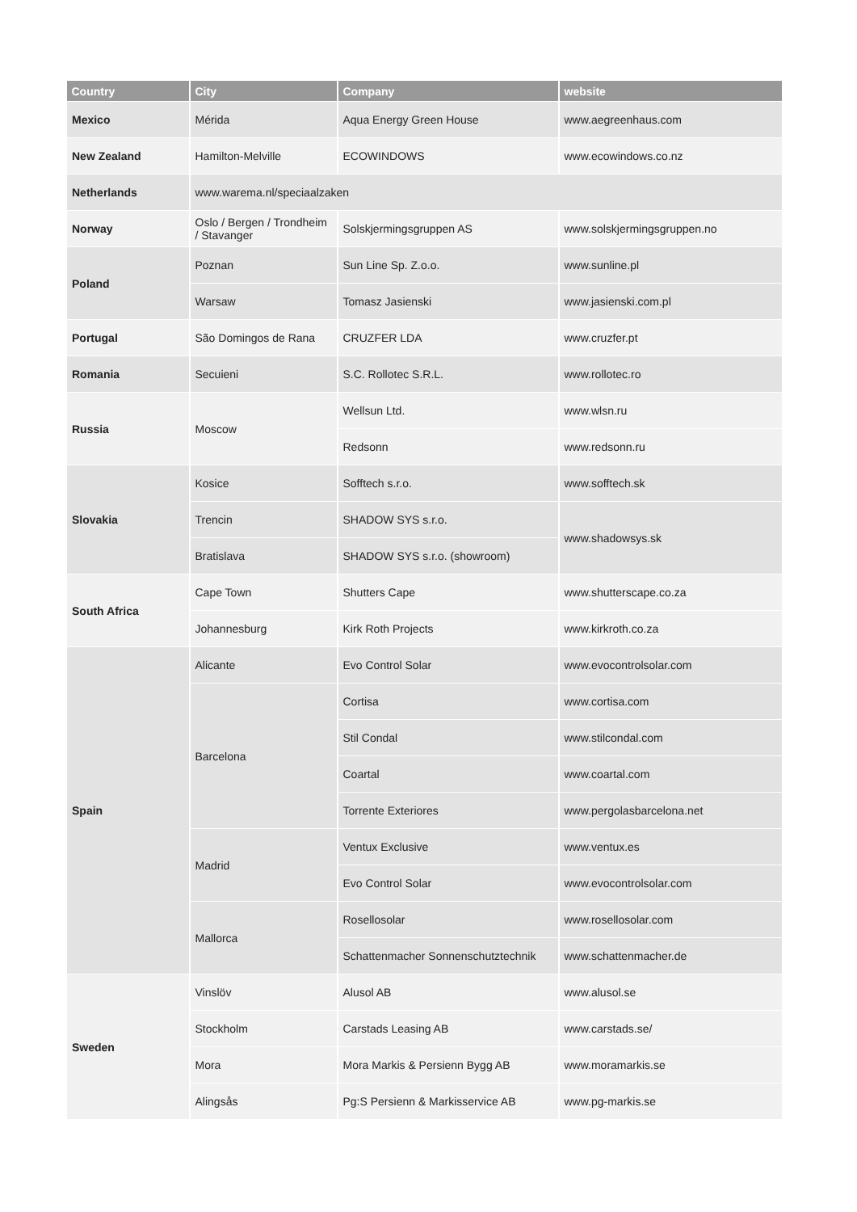| Country | City | Company | website |
| --- | --- | --- | --- |
| Mexico | Mérida | Aqua Energy Green House | www.aegreenhaus.com |
| New Zealand | Hamilton-Melville | ECOWINDOWS | www.ecowindows.co.nz |
| Netherlands | www.warema.nl/speciaalzaken | | |
| Norway | Oslo / Bergen / Trondheim / Stavanger | Solskjermingsgruppen AS | www.solskjermingsgruppen.no |
| Poland | Poznan | Sun Line Sp. Z.o.o. | www.sunline.pl |
| | Warsaw | Tomasz Jasienski | www.jasienski.com.pl |
| Portugal | São Domingos de Rana | CRUZFER LDA | www.cruzfer.pt |
| Romania | Secuieni | S.C. Rollotec S.R.L. | www.rollotec.ro |
| Russia | Moscow | Wellsun Ltd. | www.wlsn.ru |
| | | Redsonn | www.redsonn.ru |
| Slovakia | Kosice | Sofftech s.r.o. | www.sofftech.sk |
| | Trencin | SHADOW SYS s.r.o. | www.shadowsys.sk |
| | Bratislava | SHADOW SYS s.r.o. (showroom) | |
| South Africa | Cape Town | Shutters Cape | www.shutterscape.co.za |
| | Johannesburg | Kirk Roth Projects | www.kirkroth.co.za |
| Spain | Alicante | Evo Control Solar | www.evocontrolsolar.com |
| | Barcelona | Cortisa | www.cortisa.com |
| | | Stil Condal | www.stilcondal.com |
| | | Coartal | www.coartal.com |
| | | Torrente Exteriores | www.pergolasbarcelona.net |
| | Madrid | Ventux Exclusive | www.ventux.es |
| | | Evo Control Solar | www.evocontrolsolar.com |
| | Mallorca | Rosellosolar | www.rosellosolar.com |
| | | Schattenmacher Sonnenschutztechnik | www.schattenmacher.de |
| Sweden | Vinslöv | Alusol AB | www.alusol.se |
| | Stockholm | Carstads Leasing AB | www.carstads.se/ |
| | Mora | Mora Markis & Persienn Bygg AB | www.moramarkis.se |
| | Alingsås | Pg:S Persienn & Markisservice AB | www.pg-markis.se |